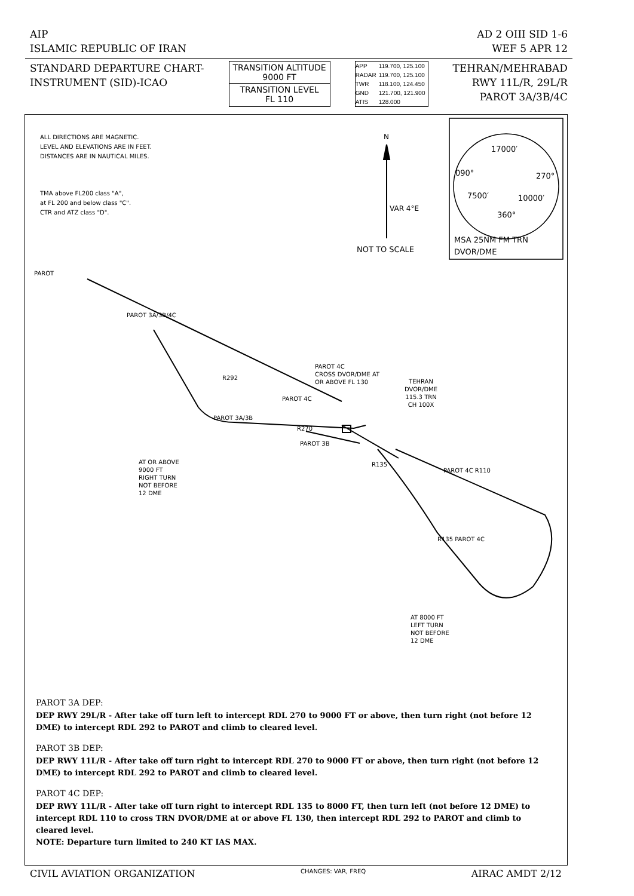AIP AD 2 OIII SID 1-6
ISLAMIC REPUBLIC OF IRAN WEF 5 APR 12
STANDARD DEPARTURE CHART-
INSTRUMENT (SID)-ICAO
TRANSITION ALTITUDE
9000 FT
TRANSITION LEVEL
FL 110
| APP | 119.700, 125.100 |
| RADAR | 119.700, 125.100 |
| TWR | 118.100, 124.450 |
| GND | 121.700, 121.900 |
| ATIS | 128.000 |
TEHRAN/MEHRABAD
RWY 11L/R, 29L/R
PAROT 3A/3B/4C
ALL DIRECTIONS ARE MAGNETIC.
LEVEL AND ELEVATIONS ARE IN FEET.
DISTANCES ARE IN NAUTICAL MILES.
TMA above FL200 class "A",
at FL 200 and below class "C".
CTR and ATZ class "D".
N
VAR 4°E
NOT TO SCALE
17000′
090° 270°
7500′ 10000′
360°
MSA 25NM FM TRN
DVOR/DME
PAROT
PAROT 3A/3B/4C
PAROT 4C
CROSS DVOR/DME AT
OR ABOVE FL 130
TEHRAN
DVOR/DME
115.3 TRN
CH 100X
R292
PAROT 4C
PAROT 3A/3B
R270
PAROT 3B
R135
PAROT 4C R110
R135 PAROT 4C
AT OR ABOVE
9000 FT
RIGHT TURN
NOT BEFORE
12 DME
AT 8000 FT
LEFT TURN
NOT BEFORE
12 DME
PAROT 3A DEP:
DEP RWY 29L/R - After take off turn left to intercept RDL 270 to 9000 FT or above, then turn right (not before 12 DME) to intercept RDL 292 to PAROT and climb to cleared level.
PAROT 3B DEP:
DEP RWY 11L/R - After take off turn right to intercept RDL 270 to 9000 FT or above, then turn right (not before 12 DME) to intercept RDL 292 to PAROT and climb to cleared level.
PAROT 4C DEP:
DEP RWY 11L/R - After take off turn right to intercept RDL 135 to 8000 FT, then turn left (not before 12 DME) to intercept RDL 110 to cross TRN DVOR/DME at or above FL 130, then intercept RDL 292 to PAROT and climb to cleared level.
NOTE: Departure turn limited to 240 KT IAS MAX.
CIVIL AVIATION ORGANIZATION CHANGES: VAR, FREQ AIRAC AMDT 2/12